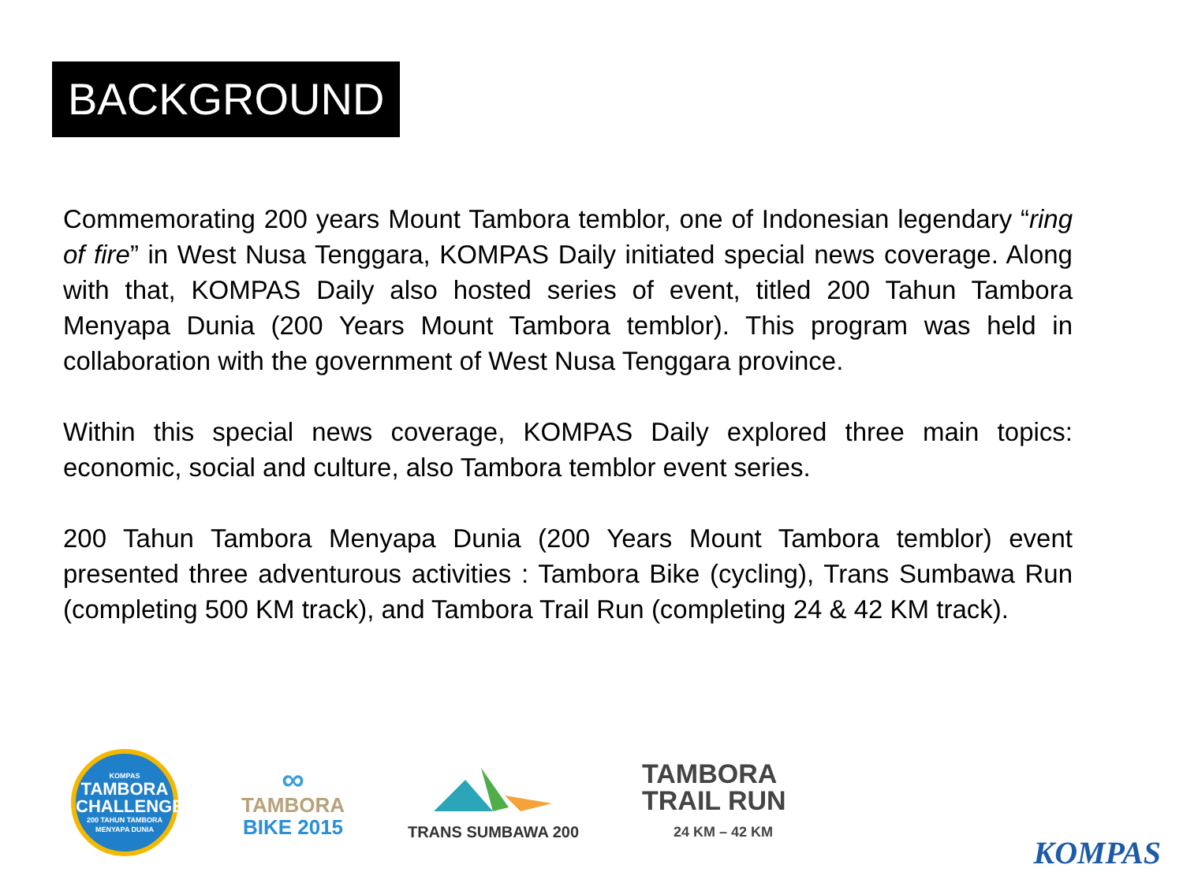BACKGROUND
Commemorating 200 years Mount Tambora temblor, one of Indonesian legendary “ring of fire” in West Nusa Tenggara, KOMPAS Daily initiated special news coverage. Along with that, KOMPAS Daily also hosted series of event, titled 200 Tahun Tambora Menyapa Dunia (200 Years Mount Tambora temblor). This program was held in collaboration with the government of West Nusa Tenggara province.
Within this special news coverage, KOMPAS Daily explored three main topics: economic, social and culture, also Tambora temblor event series.
200 Tahun Tambora Menyapa Dunia (200 Years Mount Tambora temblor) event presented three adventurous activities : Tambora Bike (cycling), Trans Sumbawa Run (completing 500 KM track), and Tambora Trail Run (completing 24 & 42 KM track).
KOMPAS
TAMBORA
CHALLENGE
200 TAHUN TAMBORA MENYAPA DUNIA
∞
TAMBORA
BIKE 2015
TRANS SUMBAWA 200
TAMBORA
TRAIL RUN
24 KM – 42 KM
KOMPAS